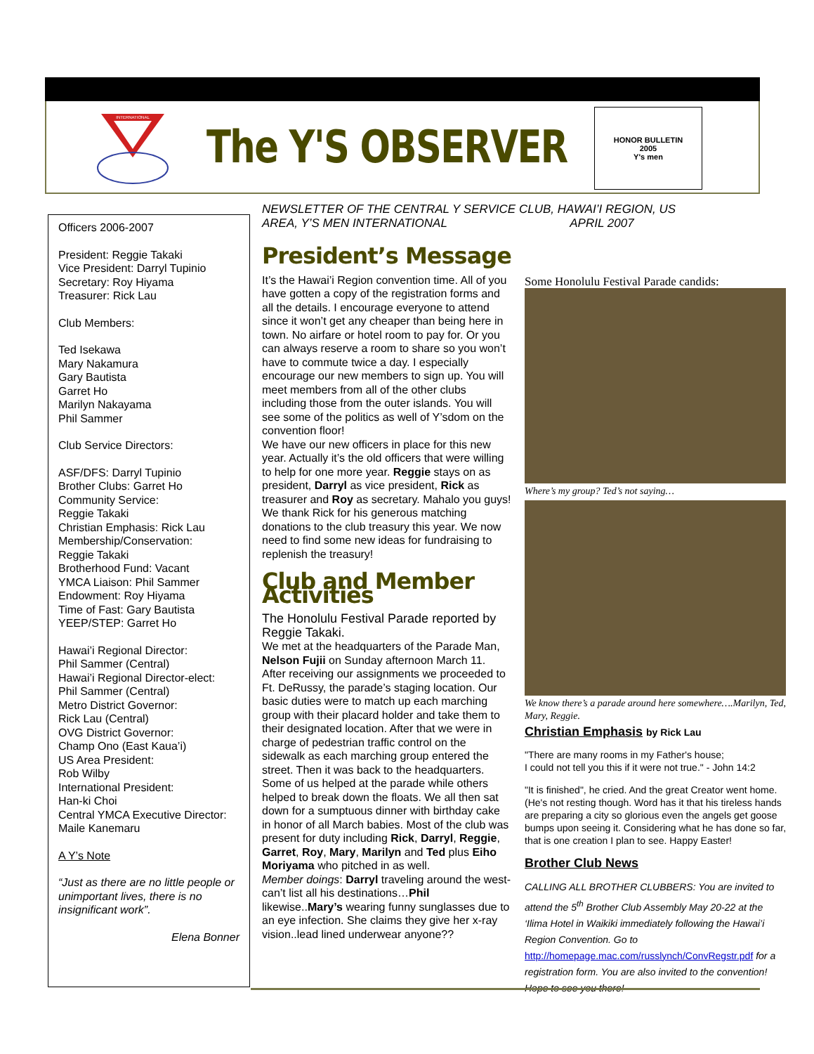INTERNATIONAL
The Y'S OBSERVER
HONOR BULLETIN
2005
Y's men
NEWSLETTER OF THE CENTRAL Y SERVICE CLUB, HAWAI’I REGION, US AREA, Y’S MEN INTERNATIONAL APRIL 2007
Officers 2006-2007
President: Reggie Takaki
Vice President: Darryl Tupinio
Secretary: Roy Hiyama
Treasurer: Rick Lau
Club Members:
Ted Isekawa
Mary Nakamura
Gary Bautista
Garret Ho
Marilyn Nakayama
Phil Sammer
Club Service Directors:
ASF/DFS: Darryl Tupinio
Brother Clubs: Garret Ho
Community Service:
Reggie Takaki
Christian Emphasis: Rick Lau
Membership/Conservation:
Reggie Takaki
Brotherhood Fund: Vacant
YMCA Liaison: Phil Sammer
Endowment: Roy Hiyama
Time of Fast: Gary Bautista
YEEP/STEP: Garret Ho
Hawai’i Regional Director:
Phil Sammer (Central)
Hawai’i Regional Director-elect:
Phil Sammer (Central)
Metro District Governor:
Rick Lau (Central)
OVG District Governor:
Champ Ono (East Kaua’i)
US Area President:
Rob Wilby
International President:
Han-ki Choi
Central YMCA Executive Director:
Maile Kanemaru
A Y’s Note
“Just as there are no little people or unimportant lives, there is no insignificant work”.
Elena Bonner
President’s Message
It’s the Hawai’i Region convention time. All of you have gotten a copy of the registration forms and all the details. I encourage everyone to attend since it won’t get any cheaper than being here in town. No airfare or hotel room to pay for. Or you can always reserve a room to share so you won’t have to commute twice a day. I especially encourage our new members to sign up. You will meet members from all of the other clubs including those from the outer islands. You will see some of the politics as well of Y’sdom on the convention floor!
We have our new officers in place for this new year. Actually it’s the old officers that were willing to help for one more year. Reggie stays on as president, Darryl as vice president, Rick as treasurer and Roy as secretary. Mahalo you guys! We thank Rick for his generous matching donations to the club treasury this year. We now need to find some new ideas for fundraising to replenish the treasury!
Club and Member Activities
The Honolulu Festival Parade reported by Reggie Takaki.
We met at the headquarters of the Parade Man, Nelson Fujii on Sunday afternoon March 11. After receiving our assignments we proceeded to Ft. DeRussy, the parade’s staging location. Our basic duties were to match up each marching group with their placard holder and take them to their designated location. After that we were in charge of pedestrian traffic control on the sidewalk as each marching group entered the street. Then it was back to the headquarters. Some of us helped at the parade while others helped to break down the floats. We all then sat down for a sumptuous dinner with birthday cake in honor of all March babies. Most of the club was present for duty including Rick, Darryl, Reggie, Garret, Roy, Mary, Marilyn and Ted plus Eiho Moriyama who pitched in as well.
Member doings: Darryl traveling around the west-can’t list all his destinations…Phil likewise..Mary’s wearing funny sunglasses due to an eye infection. She claims they give her x-ray vision..lead lined underwear anyone??
Some Honolulu Festival Parade candids:
Where’s my group? Ted’s not saying…
We know there’s a parade around here somewhere….Marilyn, Ted, Mary, Reggie.
Christian Emphasis by Rick Lau
"There are many rooms in my Father's house;
I could not tell you this if it were not true." - John 14:2
"It is finished", he cried. And the great Creator went home. (He's not resting though. Word has it that his tireless hands are preparing a city so glorious even the angels get goose bumps upon seeing it. Considering what he has done so far, that is one creation I plan to see. Happy Easter!
Brother Club News
CALLING ALL BROTHER CLUBBERS: You are invited to attend the 5<sup>th</sup> Brother Club Assembly May 20-22 at the ‘Ilima Hotel in Waikiki immediately following the Hawai’i Region Convention. Go to http://homepage.mac.com/russlynch/ConvRegstr.pdf for a registration form. You are also invited to the convention! Hope to see you there!